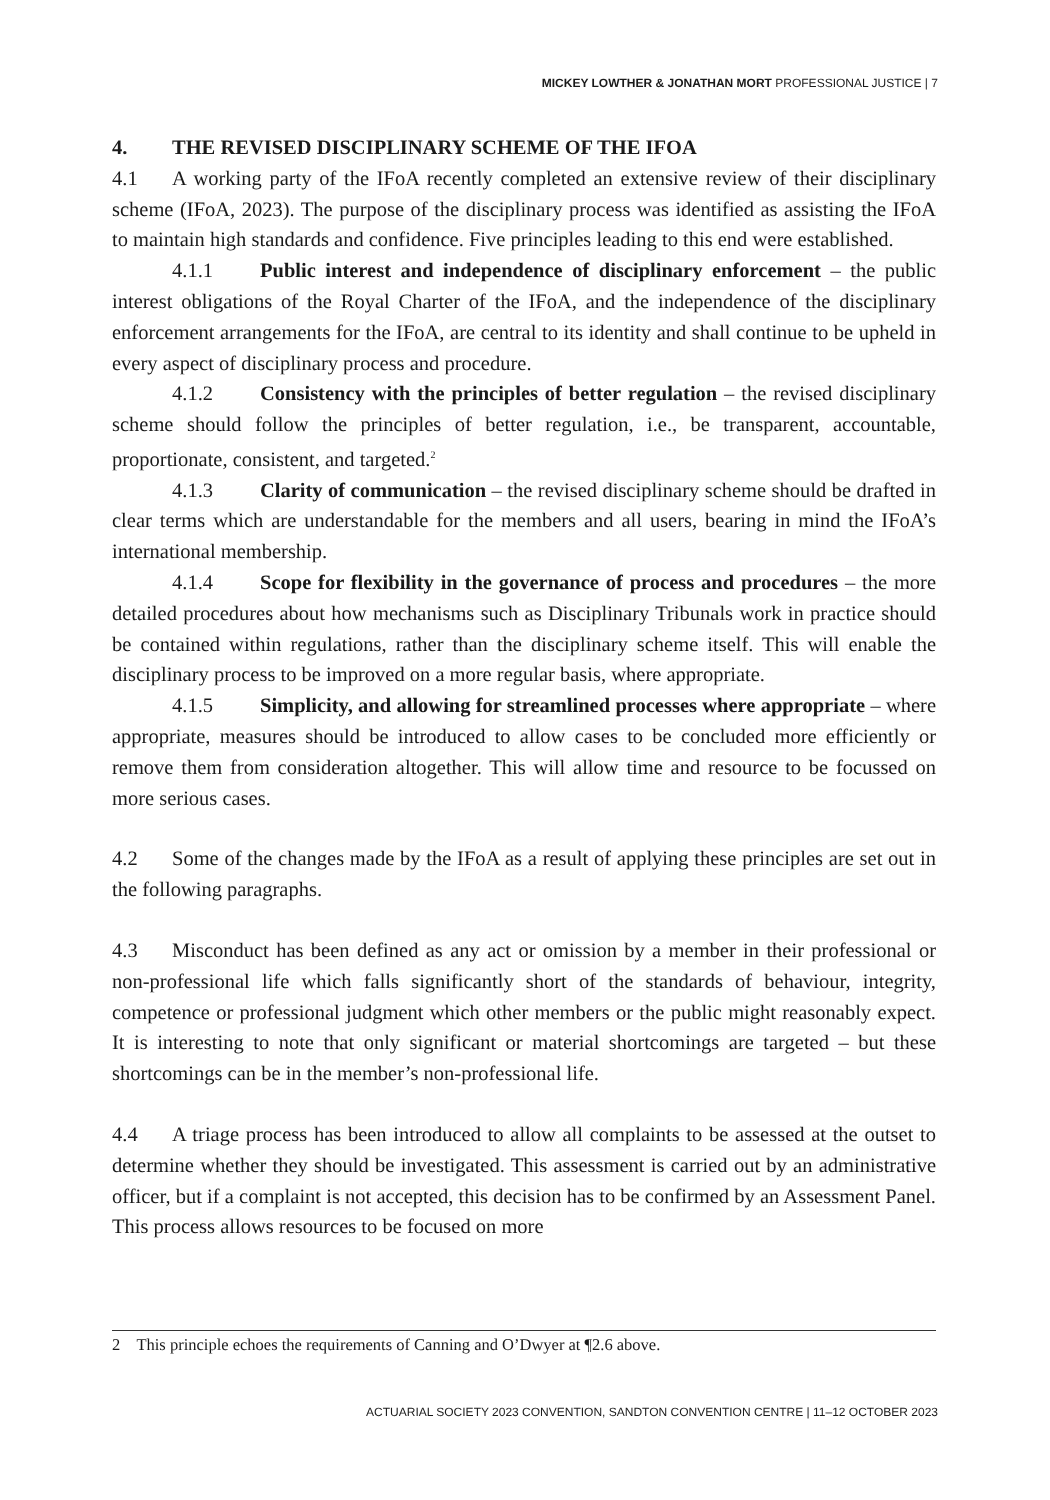MICKEY LOWTHER & JONATHAN MORT PROFESSIONAL JUSTICE | 7
4. THE REVISED DISCIPLINARY SCHEME OF THE IFOA
4.1 A working party of the IFoA recently completed an extensive review of their disciplinary scheme (IFoA, 2023). The purpose of the disciplinary process was identified as assisting the IFoA to maintain high standards and confidence. Five principles leading to this end were established.
4.1.1 Public interest and independence of disciplinary enforcement – the public interest obligations of the Royal Charter of the IFoA, and the independence of the disciplinary enforcement arrangements for the IFoA, are central to its identity and shall continue to be upheld in every aspect of disciplinary process and procedure.
4.1.2 Consistency with the principles of better regulation – the revised disciplinary scheme should follow the principles of better regulation, i.e., be transparent, accountable, proportionate, consistent, and targeted.<sup>2</sup>
4.1.3 Clarity of communication – the revised disciplinary scheme should be drafted in clear terms which are understandable for the members and all users, bearing in mind the IFoA’s international membership.
4.1.4 Scope for flexibility in the governance of process and procedures – the more detailed procedures about how mechanisms such as Disciplinary Tribunals work in practice should be contained within regulations, rather than the disciplinary scheme itself. This will enable the disciplinary process to be improved on a more regular basis, where appropriate.
4.1.5 Simplicity, and allowing for streamlined processes where appropriate – where appropriate, measures should be introduced to allow cases to be concluded more efficiently or remove them from consideration altogether. This will allow time and resource to be focussed on more serious cases.
4.2 Some of the changes made by the IFoA as a result of applying these principles are set out in the following paragraphs.
4.3 Misconduct has been defined as any act or omission by a member in their professional or non-professional life which falls significantly short of the standards of behaviour, integrity, competence or professional judgment which other members or the public might reasonably expect. It is interesting to note that only significant or material shortcomings are targeted – but these shortcomings can be in the member’s non-professional life.
4.4 A triage process has been introduced to allow all complaints to be assessed at the outset to determine whether they should be investigated. This assessment is carried out by an administrative officer, but if a complaint is not accepted, this decision has to be confirmed by an Assessment Panel. This process allows resources to be focused on more
2 This principle echoes the requirements of Canning and O’Dwyer at ¶2.6 above.
ACTUARIAL SOCIETY 2023 CONVENTION, SANDTON CONVENTION CENTRE | 11–12 OCTOBER 2023